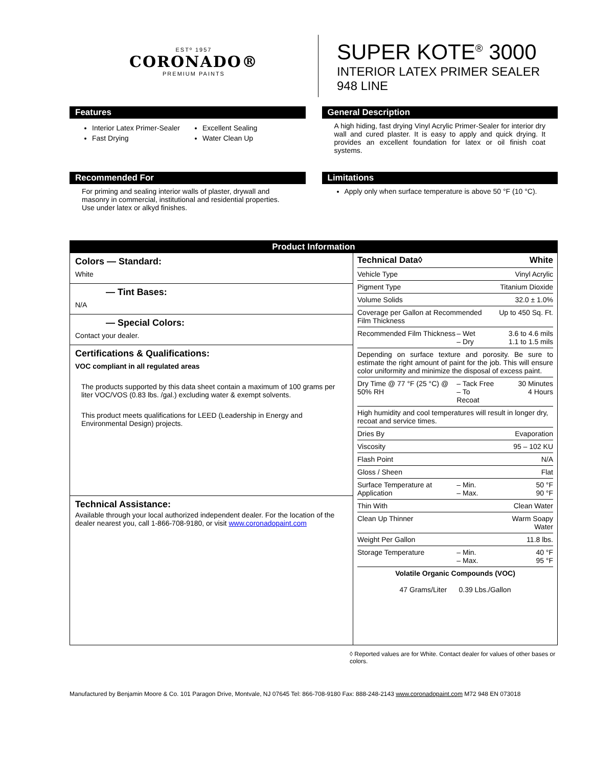ESTº 1957
CORONADO®
PREMIUM PAINTS
SUPER KOTE<sup>®</sup> 3000
INTERIOR LATEX PRIMER SEALER
948 LINE
Features
Interior Latex Primer-Sealer
Fast Drying
Excellent Sealing
Water Clean Up
General Description
A high hiding, fast drying Vinyl Acrylic Primer-Sealer for interior dry wall and cured plaster. It is easy to apply and quick drying. It provides an excellent foundation for latex or oil finish coat systems.
Recommended For
For priming and sealing interior walls of plaster, drywall and masonry in commercial, institutional and residential properties. Use under latex or alkyd finishes.
Limitations
Apply only when surface temperature is above 50 °F (10 °C).
Product Information
Colors — Standard:
White
— Tint Bases:
N/A
— Special Colors:
Contact your dealer.
Certifications & Qualifications:
VOC compliant in all regulated areas
The products supported by this data sheet contain a maximum of 100 grams per liter VOC/VOS (0.83 lbs. /gal.) excluding water & exempt solvents.
This product meets qualifications for LEED (Leadership in Energy and Environmental Design) projects.
Technical Assistance:
Available through your local authorized independent dealer. For the location of the dealer nearest you, call 1-866-708-9180, or visit www.coronadopaint.com
| Technical Data◊ | | White |
| Vehicle Type | | Vinyl Acrylic |
| Pigment Type | | Titanium Dioxide |
| Volume Solids | | 32.0 ± 1.0% |
| Coverage per Gallon at Recommended Film Thickness | | Up to 450 Sq. Ft. |
| Recommended Film Thickness | – Wet – Dry | 3.6 to 4.6 mils 1.1 to 1.5 mils |
| Depending on surface texture and porosity. Be sure to estimate the right amount of paint for the job. This will ensure color uniformity and minimize the disposal of excess paint. | | |
| Dry Time @ 77 °F (25 °C) @ 50% RH | – Tack Free – To Recoat | 30 Minutes 4 Hours |
| High humidity and cool temperatures will result in longer dry, recoat and service times. | | |
| Dries By | | Evaporation |
| Viscosity | | 95 – 102 KU |
| Flash Point | | N/A |
| Gloss / Sheen | | Flat |
| Surface Temperature at Application | – Min. – Max. | 50 °F 90 °F |
| Thin With | | Clean Water |
| Clean Up Thinner | | Warm Soapy Water |
| Weight Per Gallon | | 11.8 lbs. |
| Storage Temperature | – Min. – Max. | 40 °F 95 °F |
| Volatile Organic Compounds (VOC) 47 Grams/Liter 0.39 Lbs./Gallon | | |
◊ Reported values are for White. Contact dealer for values of other bases or colors.
Manufactured by Benjamin Moore & Co. 101 Paragon Drive, Montvale, NJ 07645 Tel: 866-708-9180 Fax: 888-248-2143 www.coronadopaint.com M72 948 EN 073018